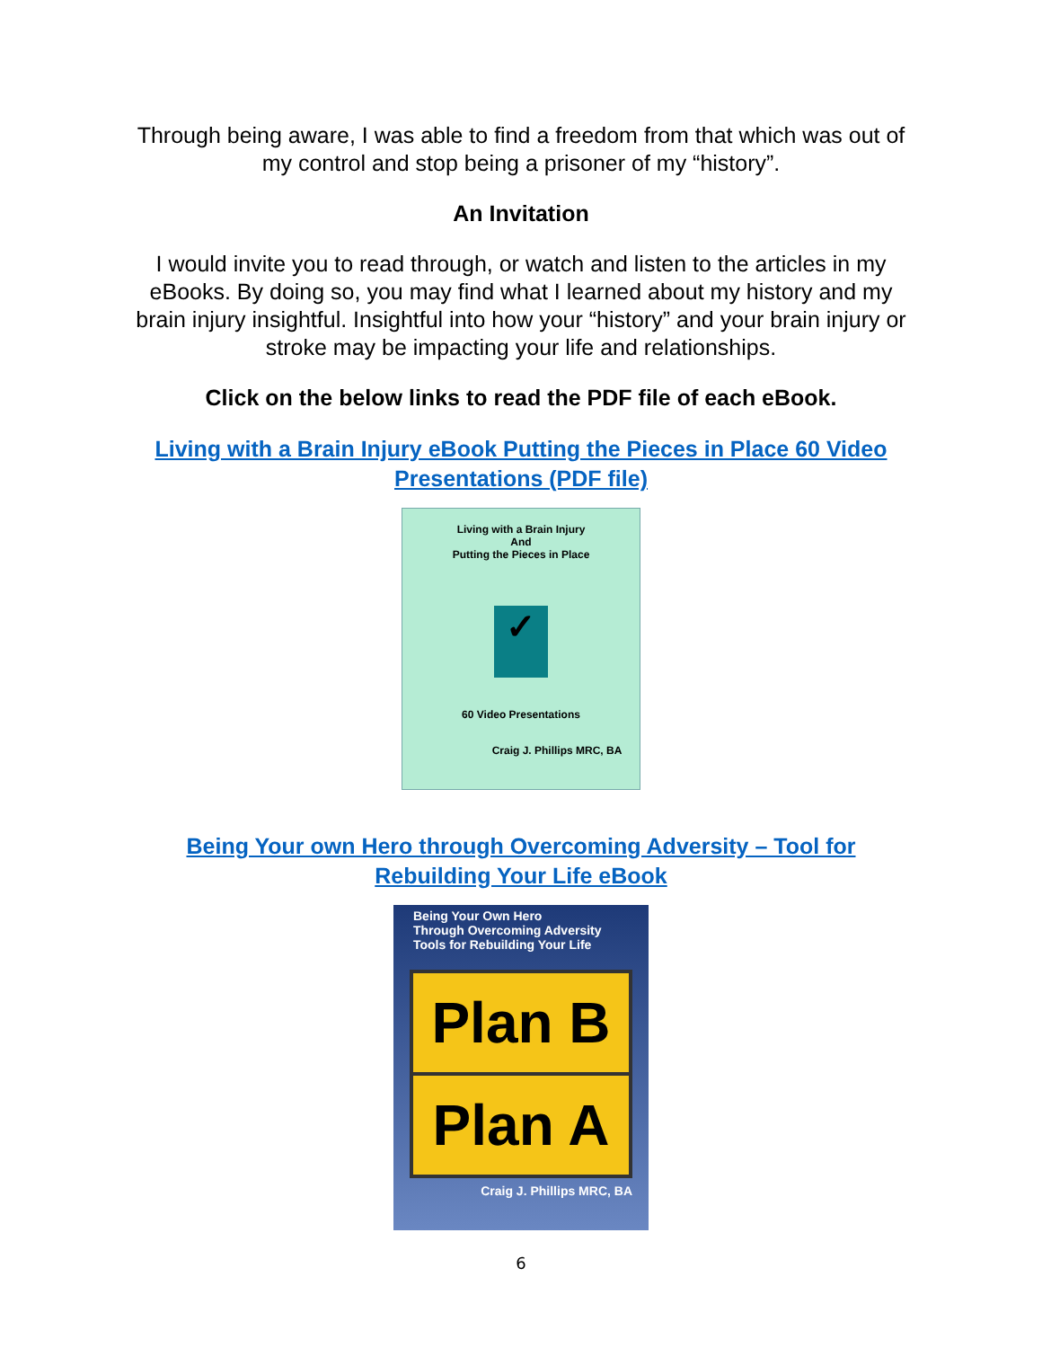Through being aware, I was able to find a freedom from that which was out of my control and stop being a prisoner of my “history”.
An Invitation
I would invite you to read through, or watch and listen to the articles in my eBooks. By doing so, you may find what I learned about my history and my brain injury insightful. Insightful into how your “history” and your brain injury or stroke may be impacting your life and relationships.
Click on the below links to read the PDF file of each eBook.
Living with a Brain Injury eBook Putting the Pieces in Place 60 Video Presentations (PDF file)
Living with a Brain Injury
And
Putting the Pieces in Place
✓
60 Video Presentations
Craig J. Phillips MRC, BA
Being Your own Hero through Overcoming Adversity – Tool for Rebuilding Your Life eBook
Being Your Own Hero
Through Overcoming Adversity
Tools for Rebuilding Your Life
Plan B
Plan A
Craig J. Phillips MRC, BA
6